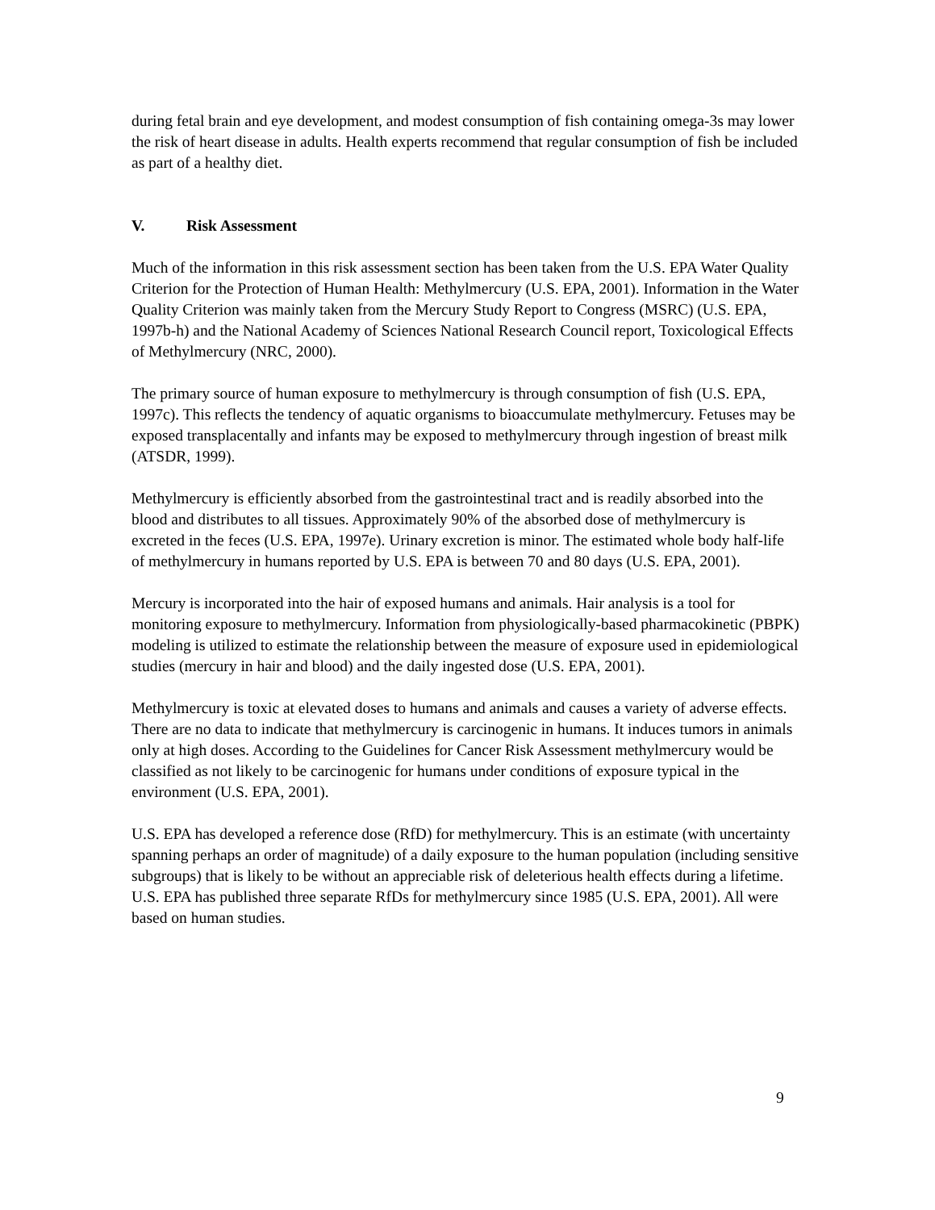during fetal brain and eye development, and modest consumption of fish containing omega-3s may lower the risk of heart disease in adults. Health experts recommend that regular consumption of fish be included as part of a healthy diet.
V. Risk Assessment
Much of the information in this risk assessment section has been taken from the U.S. EPA Water Quality Criterion for the Protection of Human Health: Methylmercury (U.S. EPA, 2001). Information in the Water Quality Criterion was mainly taken from the Mercury Study Report to Congress (MSRC) (U.S. EPA, 1997b-h) and the National Academy of Sciences National Research Council report, Toxicological Effects of Methylmercury (NRC, 2000).
The primary source of human exposure to methylmercury is through consumption of fish (U.S. EPA, 1997c). This reflects the tendency of aquatic organisms to bioaccumulate methylmercury. Fetuses may be exposed transplacentally and infants may be exposed to methylmercury through ingestion of breast milk (ATSDR, 1999).
Methylmercury is efficiently absorbed from the gastrointestinal tract and is readily absorbed into the blood and distributes to all tissues. Approximately 90% of the absorbed dose of methylmercury is excreted in the feces (U.S. EPA, 1997e). Urinary excretion is minor. The estimated whole body half-life of methylmercury in humans reported by U.S. EPA is between 70 and 80 days (U.S. EPA, 2001).
Mercury is incorporated into the hair of exposed humans and animals. Hair analysis is a tool for monitoring exposure to methylmercury. Information from physiologically-based pharmacokinetic (PBPK) modeling is utilized to estimate the relationship between the measure of exposure used in epidemiological studies (mercury in hair and blood) and the daily ingested dose (U.S. EPA, 2001).
Methylmercury is toxic at elevated doses to humans and animals and causes a variety of adverse effects. There are no data to indicate that methylmercury is carcinogenic in humans. It induces tumors in animals only at high doses. According to the Guidelines for Cancer Risk Assessment methylmercury would be classified as not likely to be carcinogenic for humans under conditions of exposure typical in the environment (U.S. EPA, 2001).
U.S. EPA has developed a reference dose (RfD) for methylmercury. This is an estimate (with uncertainty spanning perhaps an order of magnitude) of a daily exposure to the human population (including sensitive subgroups) that is likely to be without an appreciable risk of deleterious health effects during a lifetime. U.S. EPA has published three separate RfDs for methylmercury since 1985 (U.S. EPA, 2001). All were based on human studies.
9